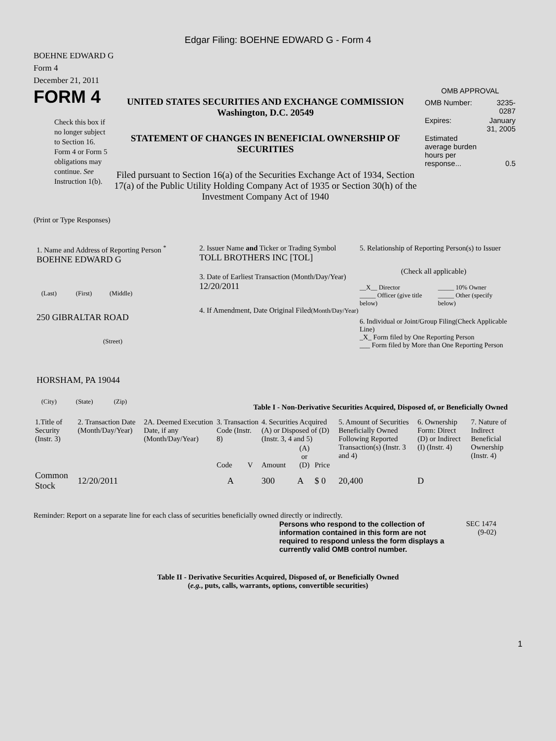Edgar Filing: BOEHNE EDWARD G - Form 4
BOEHNE EDWARD G
Form 4
December 21, 2011
FORM 4
Check this box if no longer subject to Section 16. Form 4 or Form 5 obligations may continue. See Instruction 1(b).
UNITED STATES SECURITIES AND EXCHANGE COMMISSION
Washington, D.C. 20549
STATEMENT OF CHANGES IN BENEFICIAL OWNERSHIP OF SECURITIES
Filed pursuant to Section 16(a) of the Securities Exchange Act of 1934, Section 17(a) of the Public Utility Holding Company Act of 1935 or Section 30(h) of the Investment Company Act of 1940
OMB APPROVAL
| OMB Number: | 3235-0287 |
| Expires: | January 31, 2005 |
| Estimated average burden hours per response... | 0.5 |
(Print or Type Responses)
1. Name and Address of Reporting Person <sup>*</sup>
BOEHNE EDWARD G
(Last) (First) (Middle)
250 GIBRALTAR ROAD
(Street)
HORSHAM, PA 19044
(City) (State) (Zip)
2. Issuer Name and Ticker or Trading Symbol
TOLL BROTHERS INC [TOL]
3. Date of Earliest Transaction (Month/Day/Year)
12/20/2011
4. If Amendment, Date Original Filed(Month/Day/Year)
5. Relationship of Reporting Person(s) to Issuer
(Check all applicable)
| __X__ Director _____ Officer (give title below) | _____ 10% Owner _____ Other (specify below) |
6. Individual or Joint/Group Filing(Check Applicable Line)
_X_ Form filed by One Reporting Person
___ Form filed by More than One Reporting Person
Table I - Non-Derivative Securities Acquired, Disposed of, or Beneficially Owned
| 1.Title of Security (Instr. 3) | 2. Transaction Date (Month/Day/Year) | 2A. Deemed Execution Date, if any (Month/Day/Year) | 3. Transaction Code (Instr. 8) | | 4. Securities Acquired (A) or Disposed of (D) (Instr. 3, 4 and 5) | | | 5. Amount of Securities Beneficially Owned Following Reported Transaction(s) (Instr. 3 and 4) | 6. Ownership Form: Direct (D) or Indirect (I) (Instr. 4) | 7. Nature of Indirect Beneficial Ownership (Instr. 4) |
| --- | --- | --- | --- | --- | --- | --- | --- | --- | --- | --- |
| | | | Code | V | Amount | (A) or (D) | Price | | | |
| Common Stock | 12/20/2011 | | A | | 300 | A | $ 0 | 20,400 | D | |
Reminder: Report on a separate line for each class of securities beneficially owned directly or indirectly.
Persons who respond to the collection of information contained in this form are not required to respond unless the form displays a currently valid OMB control number.
SEC 1474
(9-02)
Table II - Derivative Securities Acquired, Disposed of, or Beneficially Owned
(e.g., puts, calls, warrants, options, convertible securities)
1